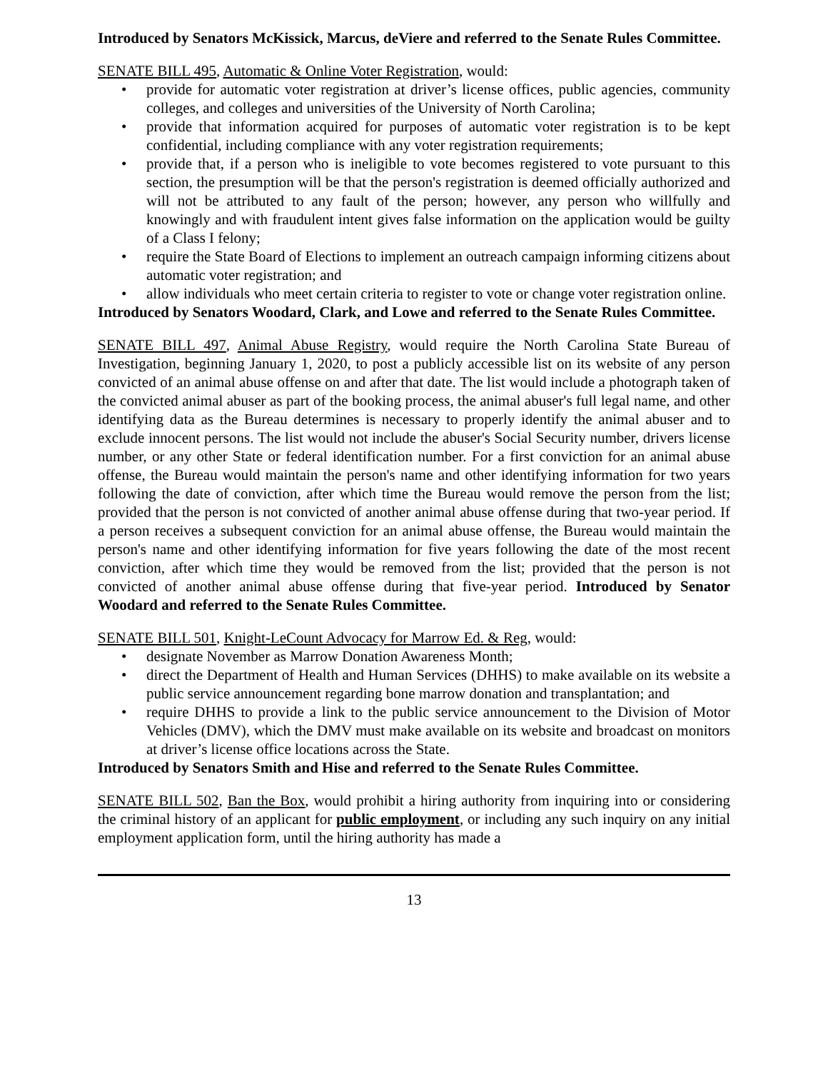Introduced by Senators McKissick, Marcus, deViere and referred to the Senate Rules Committee.
SENATE BILL 495, Automatic & Online Voter Registration, would:
• provide for automatic voter registration at driver’s license offices, public agencies, community colleges, and colleges and universities of the University of North Carolina;
• provide that information acquired for purposes of automatic voter registration is to be kept confidential, including compliance with any voter registration requirements;
• provide that, if a person who is ineligible to vote becomes registered to vote pursuant to this section, the presumption will be that the person's registration is deemed officially authorized and will not be attributed to any fault of the person; however, any person who willfully and knowingly and with fraudulent intent gives false information on the application would be guilty of a Class I felony;
• require the State Board of Elections to implement an outreach campaign informing citizens about automatic voter registration; and
• allow individuals who meet certain criteria to register to vote or change voter registration online.
Introduced by Senators Woodard, Clark, and Lowe and referred to the Senate Rules Committee.
SENATE BILL 497, Animal Abuse Registry, would require the North Carolina State Bureau of Investigation, beginning January 1, 2020, to post a publicly accessible list on its website of any person convicted of an animal abuse offense on and after that date. The list would include a photograph taken of the convicted animal abuser as part of the booking process, the animal abuser's full legal name, and other identifying data as the Bureau determines is necessary to properly identify the animal abuser and to exclude innocent persons. The list would not include the abuser's Social Security number, drivers license number, or any other State or federal identification number. For a first conviction for an animal abuse offense, the Bureau would maintain the person's name and other identifying information for two years following the date of conviction, after which time the Bureau would remove the person from the list; provided that the person is not convicted of another animal abuse offense during that two-year period. If a person receives a subsequent conviction for an animal abuse offense, the Bureau would maintain the person's name and other identifying information for five years following the date of the most recent conviction, after which time they would be removed from the list; provided that the person is not convicted of another animal abuse offense during that five-year period. Introduced by Senator Woodard and referred to the Senate Rules Committee.
SENATE BILL 501, Knight-LeCount Advocacy for Marrow Ed. & Reg, would:
• designate November as Marrow Donation Awareness Month;
• direct the Department of Health and Human Services (DHHS) to make available on its website a public service announcement regarding bone marrow donation and transplantation; and
• require DHHS to provide a link to the public service announcement to the Division of Motor Vehicles (DMV), which the DMV must make available on its website and broadcast on monitors at driver’s license office locations across the State.
Introduced by Senators Smith and Hise and referred to the Senate Rules Committee.
SENATE BILL 502, Ban the Box, would prohibit a hiring authority from inquiring into or considering the criminal history of an applicant for public employment, or including any such inquiry on any initial employment application form, until the hiring authority has made a
13